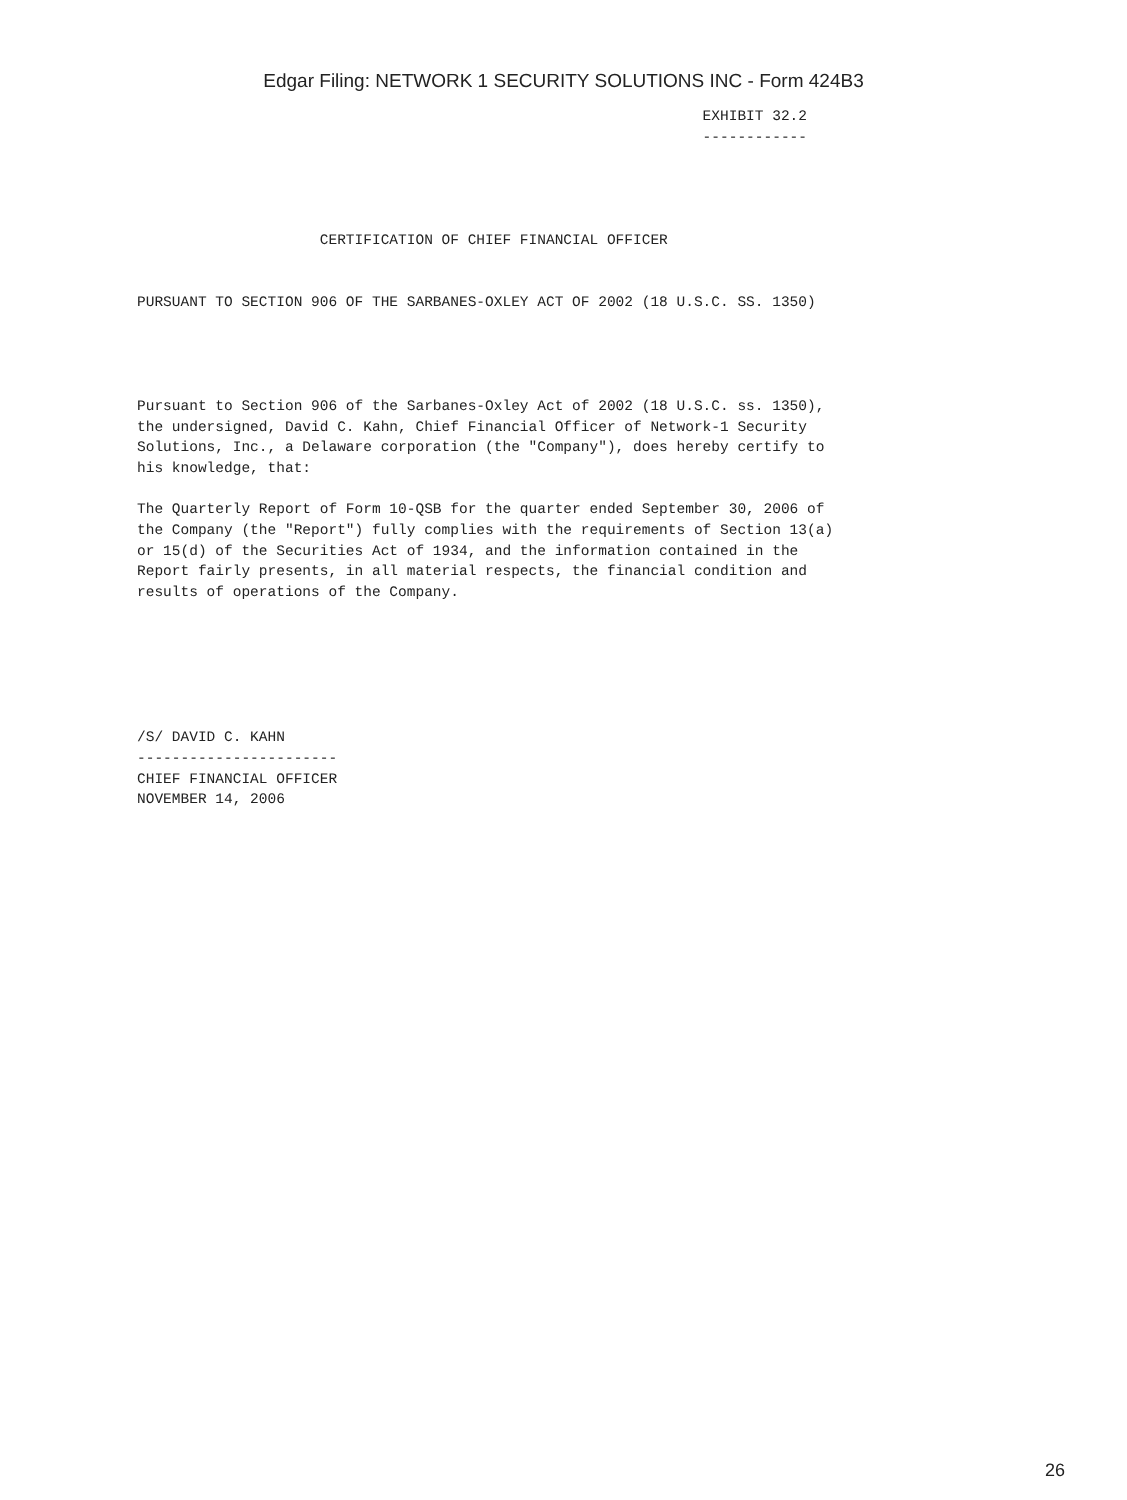Edgar Filing: NETWORK 1 SECURITY SOLUTIONS INC - Form 424B3
                                                                 EXHIBIT 32.2
                                                                 ------------




                     CERTIFICATION OF CHIEF FINANCIAL OFFICER


PURSUANT TO SECTION 906 OF THE SARBANES-OXLEY ACT OF 2002 (18 U.S.C. SS. 1350)




Pursuant to Section 906 of the Sarbanes-Oxley Act of 2002 (18 U.S.C. ss. 1350),
the undersigned, David C. Kahn, Chief Financial Officer of Network-1 Security
Solutions, Inc., a Delaware corporation (the "Company"), does hereby certify to
his knowledge, that:

The Quarterly Report of Form 10-QSB for the quarter ended September 30, 2006 of
the Company (the "Report") fully complies with the requirements of Section 13(a)
or 15(d) of the Securities Act of 1934, and the information contained in the
Report fairly presents, in all material respects, the financial condition and
results of operations of the Company.






/S/ DAVID C. KAHN
-----------------------
CHIEF FINANCIAL OFFICER
NOVEMBER 14, 2006
26